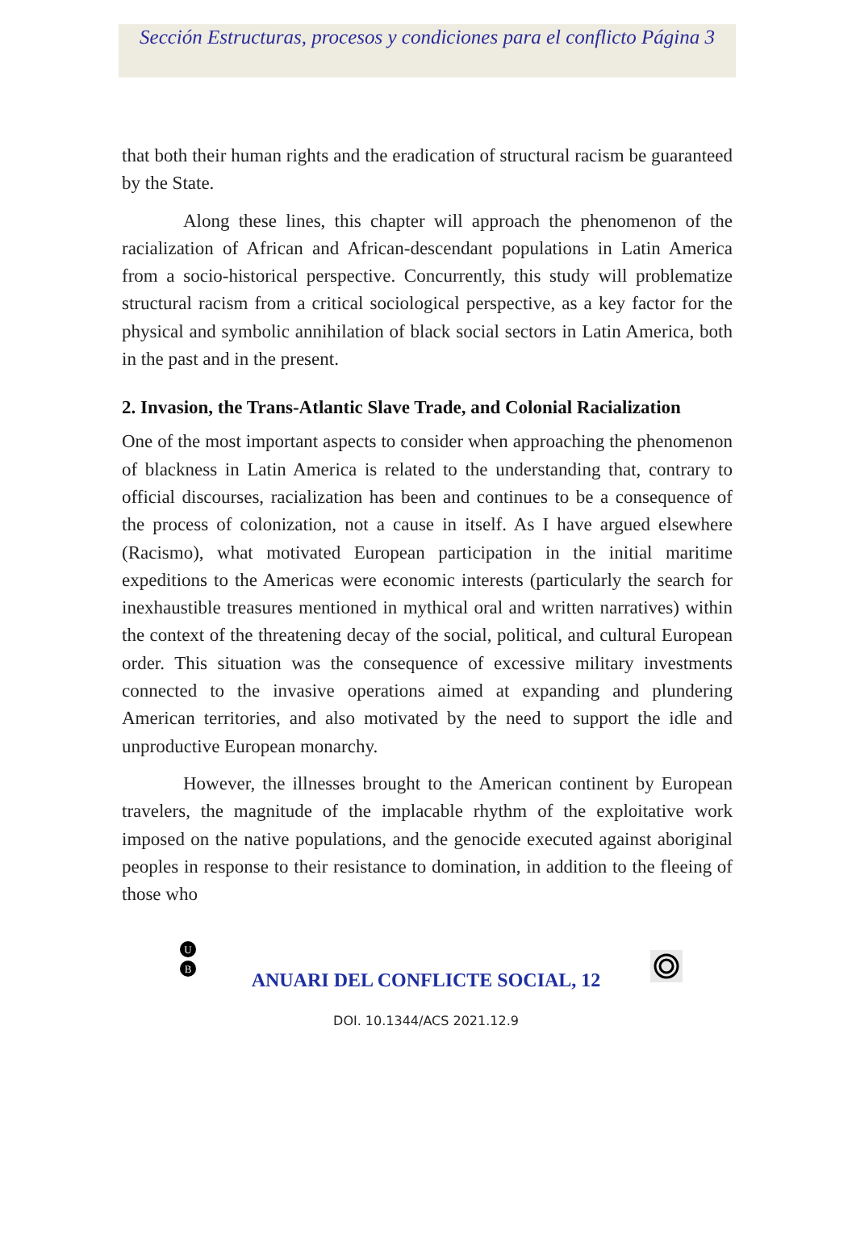Sección Estructuras, procesos y condiciones para el conflicto Página 3
that both their human rights and the eradication of structural racism be guaranteed by the State.
Along these lines, this chapter will approach the phenomenon of the racialization of African and African-descendant populations in Latin America from a socio-historical perspective. Concurrently, this study will problematize structural racism from a critical sociological perspective, as a key factor for the physical and symbolic annihilation of black social sectors in Latin America, both in the past and in the present.
2. Invasion, the Trans-Atlantic Slave Trade, and Colonial Racialization
One of the most important aspects to consider when approaching the phenomenon of blackness in Latin America is related to the understanding that, contrary to official discourses, racialization has been and continues to be a consequence of the process of colonization, not a cause in itself. As I have argued elsewhere (Racismo), what motivated European participation in the initial maritime expeditions to the Americas were economic interests (particularly the search for inexhaustible treasures mentioned in mythical oral and written narratives) within the context of the threatening decay of the social, political, and cultural European order. This situation was the consequence of excessive military investments connected to the invasive operations aimed at expanding and plundering American territories, and also motivated by the need to support the idle and unproductive European monarchy.
However, the illnesses brought to the American continent by European travelers, the magnitude of the implacable rhythm of the exploitative work imposed on the native populations, and the genocide executed against aboriginal peoples in response to their resistance to domination, in addition to the fleeing of those who
U
B
ANUARI DEL CONFLICTE SOCIAL, 12
DOI. 10.1344/ACS 2021.12.9